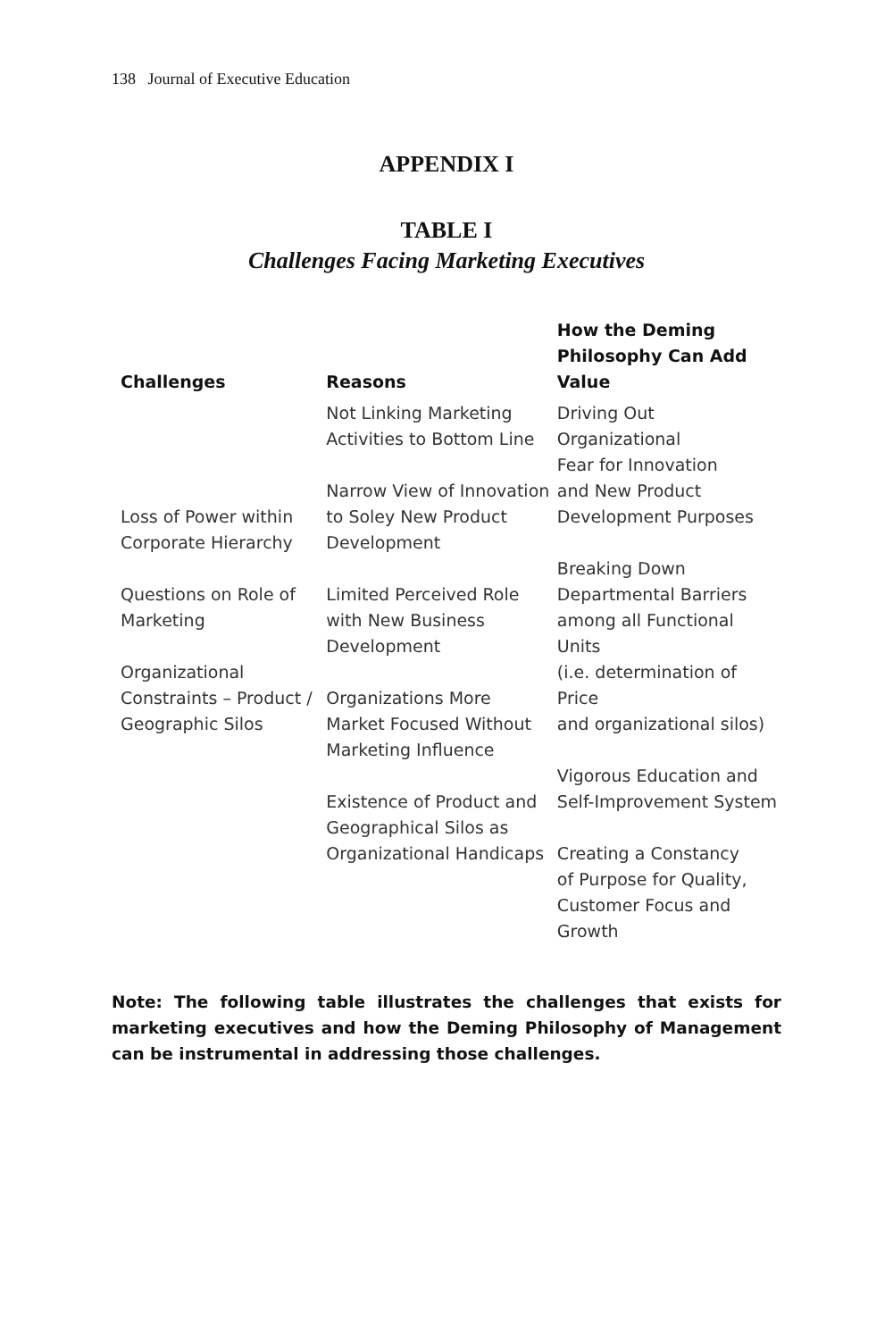138 Journal of Executive Education
APPENDIX I
TABLE I
Challenges Facing Marketing Executives
| Challenges | Reasons | How the Deming Philosophy Can Add Value |
| --- | --- | --- |
| Loss of Power within Corporate Hierarchy Questions on Role of Marketing Organizational Constraints – Product / Geographic Silos | Not Linking Marketing Activities to Bottom Line Narrow View of Innovation to Soley New Product Development Limited Perceived Role with New Business Development Organizations More Market Focused Without Marketing Influence Existence of Product and Geographical Silos as Organizational Handicaps | Driving Out Organizational Fear for Innovation and New Product Development Purposes Breaking Down Departmental Barriers among all Functional Units (i.e. determination of Price and organizational silos) Vigorous Education and Self-Improvement System Creating a Constancy of Purpose for Quality, Customer Focus and Growth |
Note: The following table illustrates the challenges that exists for marketing executives and how the Deming Philosophy of Management can be instrumental in addressing those challenges.